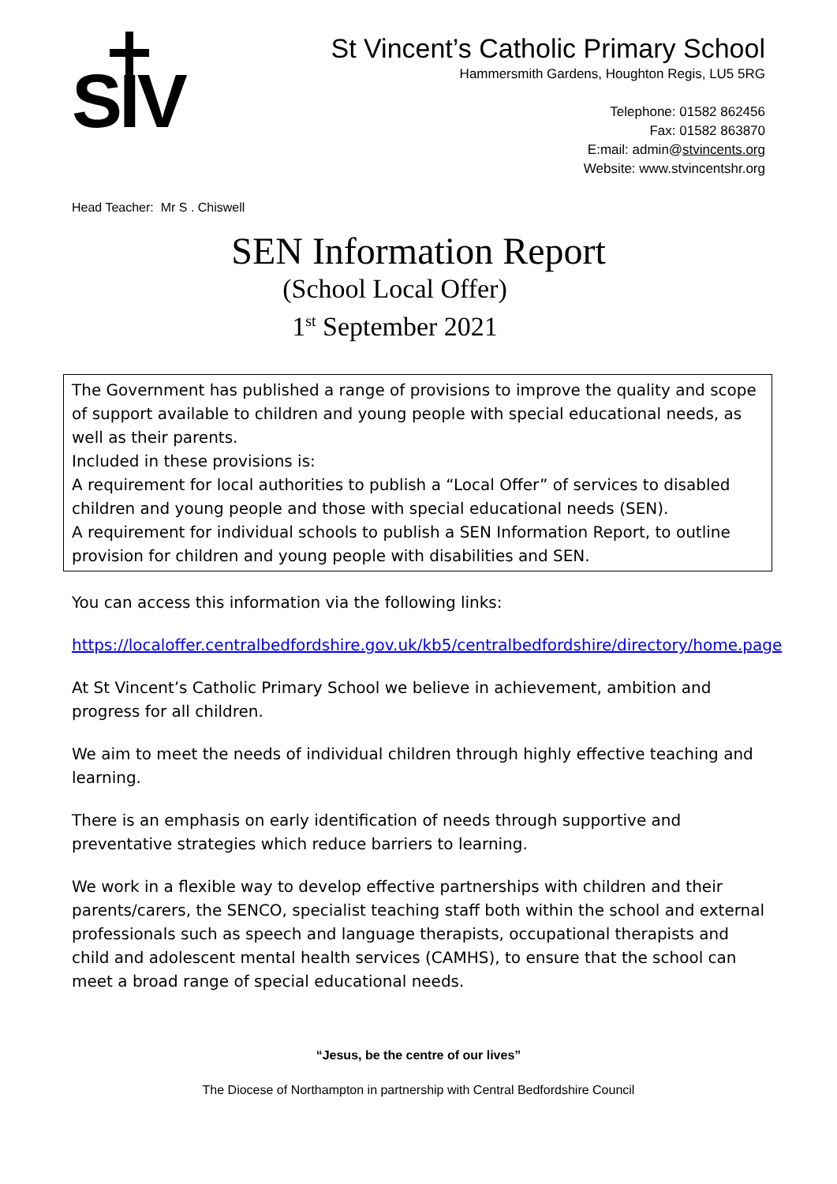SIV
St Vincent’s Catholic Primary School
Hammersmith Gardens, Houghton Regis, LU5 5RG
Telephone: 01582 862456
Fax: 01582 863870
E:mail: admin@stvincents.org
Website: www.stvincentshr.org
Head Teacher: Mr S . Chiswell
SEN Information Report
(School Local Offer)
1<sup>st</sup> September 2021
The Government has published a range of provisions to improve the quality and scope of support available to children and young people with special educational needs, as well as their parents.
Included in these provisions is:
A requirement for local authorities to publish a “Local Offer” of services to disabled children and young people and those with special educational needs (SEN).
A requirement for individual schools to publish a SEN Information Report, to outline provision for children and young people with disabilities and SEN.
You can access this information via the following links:
https://localoffer.centralbedfordshire.gov.uk/kb5/centralbedfordshire/directory/home.page
At St Vincent’s Catholic Primary School we believe in achievement, ambition and progress for all children.
We aim to meet the needs of individual children through highly effective teaching and learning.
There is an emphasis on early identification of needs through supportive and preventative strategies which reduce barriers to learning.
We work in a flexible way to develop effective partnerships with children and their parents/carers, the SENCO, specialist teaching staff both within the school and external professionals such as speech and language therapists, occupational therapists and child and adolescent mental health services (CAMHS), to ensure that the school can meet a broad range of special educational needs.
“Jesus, be the centre of our lives”
The Diocese of Northampton in partnership with Central Bedfordshire Council